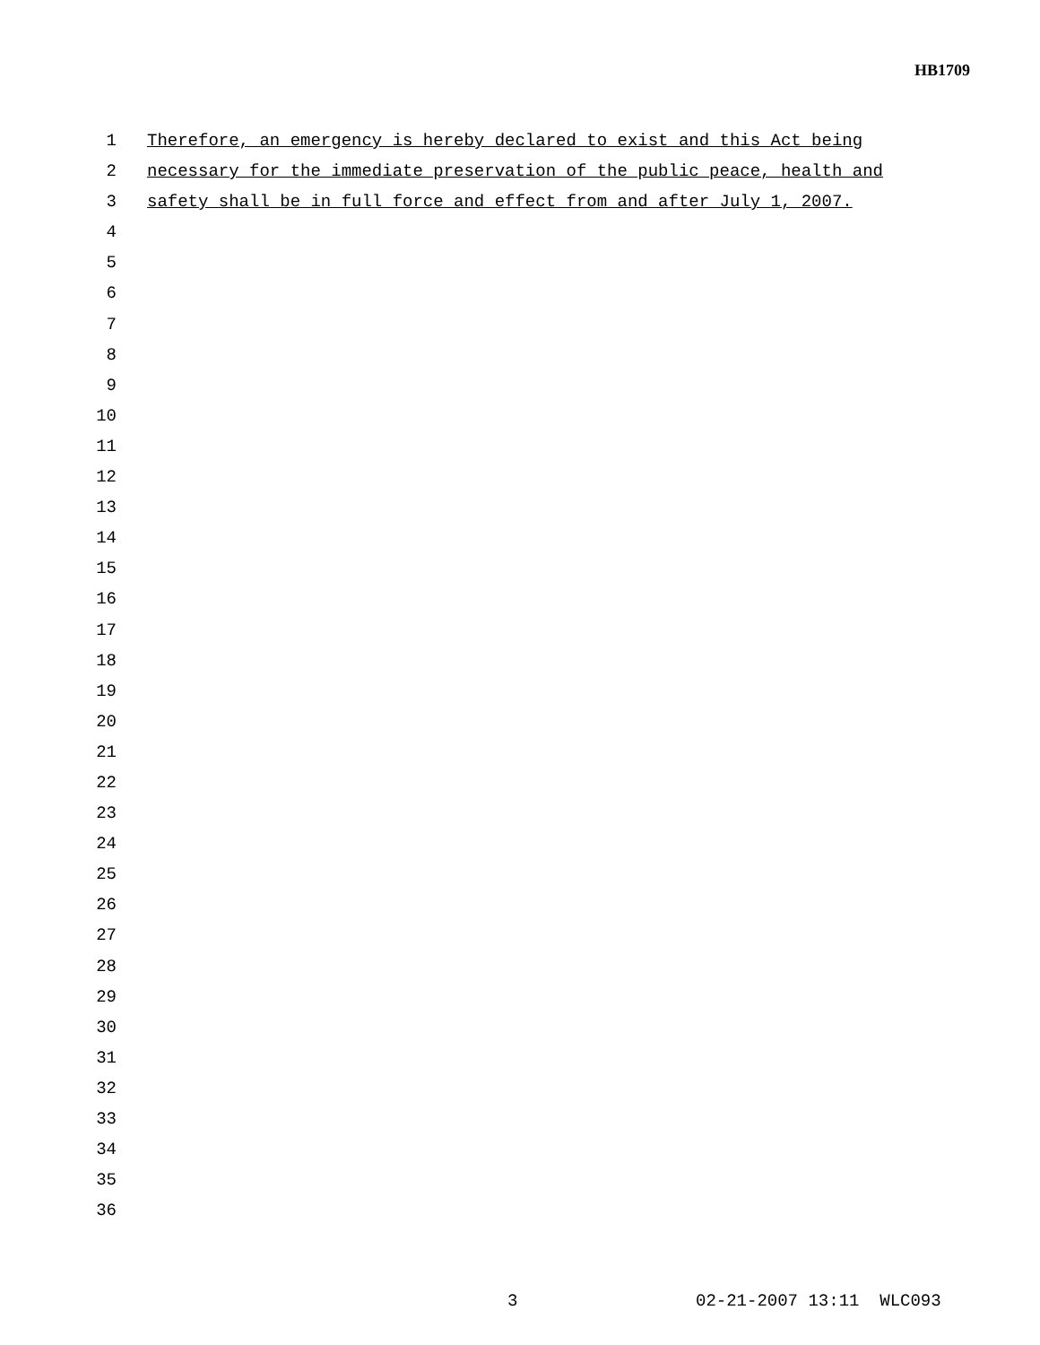HB1709
1 Therefore, an emergency is hereby declared to exist and this Act being
2 necessary for the immediate preservation of the public peace, health and
3 safety shall be in full force and effect from and after July 1, 2007.
4
5
6
7
8
9
10
11
12
13
14
15
16
17
18
19
20
21
22
23
24
25
26
27
28
29
30
31
32
33
34
35
36
3 02-21-2007 13:11 WLC093